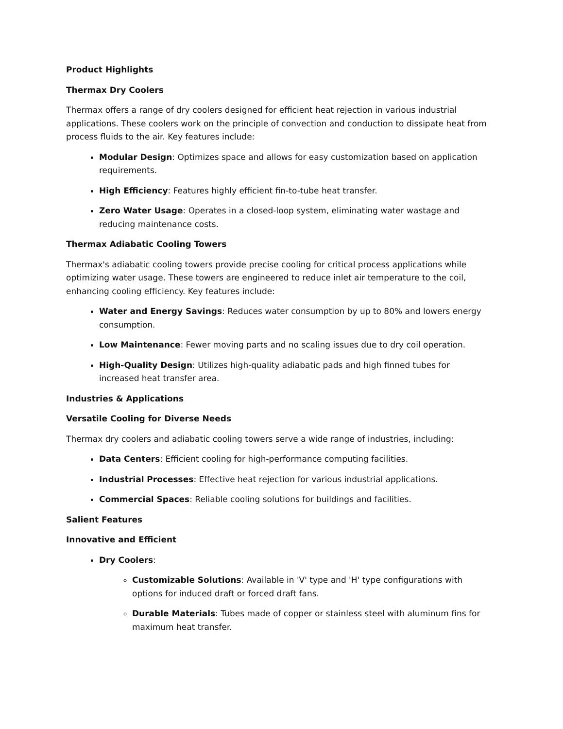Product Highlights
Thermax Dry Coolers
Thermax offers a range of dry coolers designed for efficient heat rejection in various industrial applications. These coolers work on the principle of convection and conduction to dissipate heat from process fluids to the air. Key features include:
Modular Design: Optimizes space and allows for easy customization based on application requirements.
High Efficiency: Features highly efficient fin-to-tube heat transfer.
Zero Water Usage: Operates in a closed-loop system, eliminating water wastage and reducing maintenance costs.
Thermax Adiabatic Cooling Towers
Thermax's adiabatic cooling towers provide precise cooling for critical process applications while optimizing water usage. These towers are engineered to reduce inlet air temperature to the coil, enhancing cooling efficiency. Key features include:
Water and Energy Savings: Reduces water consumption by up to 80% and lowers energy consumption.
Low Maintenance: Fewer moving parts and no scaling issues due to dry coil operation.
High-Quality Design: Utilizes high-quality adiabatic pads and high finned tubes for increased heat transfer area.
Industries & Applications
Versatile Cooling for Diverse Needs
Thermax dry coolers and adiabatic cooling towers serve a wide range of industries, including:
Data Centers: Efficient cooling for high-performance computing facilities.
Industrial Processes: Effective heat rejection for various industrial applications.
Commercial Spaces: Reliable cooling solutions for buildings and facilities.
Salient Features
Innovative and Efficient
Dry Coolers:
Customizable Solutions: Available in 'V' type and 'H' type configurations with options for induced draft or forced draft fans.
Durable Materials: Tubes made of copper or stainless steel with aluminum fins for maximum heat transfer.